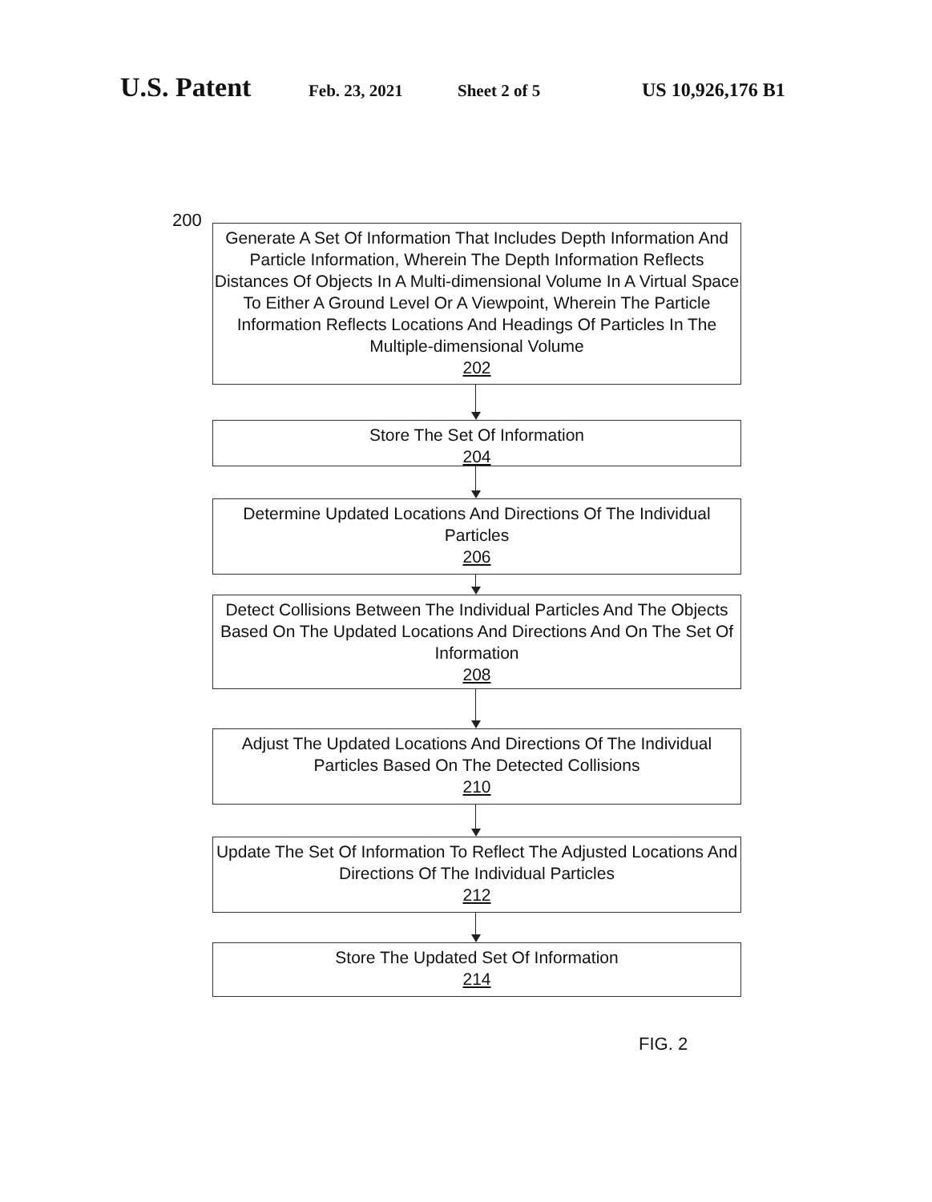U.S. Patent Feb. 23, 2021 Sheet 2 of 5 US 10,926,176 B1
200
Generate A Set Of Information That Includes Depth Information And Particle Information, Wherein The Depth Information Reflects Distances Of Objects In A Multi-dimensional Volume In A Virtual Space To Either A Ground Level Or A Viewpoint, Wherein The Particle Information Reflects Locations And Headings Of Particles In The Multiple-dimensional Volume
202
Store The Set Of Information
204
Determine Updated Locations And Directions Of The Individual Particles
206
Detect Collisions Between The Individual Particles And The Objects Based On The Updated Locations And Directions And On The Set Of Information
208
Adjust The Updated Locations And Directions Of The Individual Particles Based On The Detected Collisions
210
Update The Set Of Information To Reflect The Adjusted Locations And Directions Of The Individual Particles
212
Store The Updated Set Of Information
214
FIG. 2